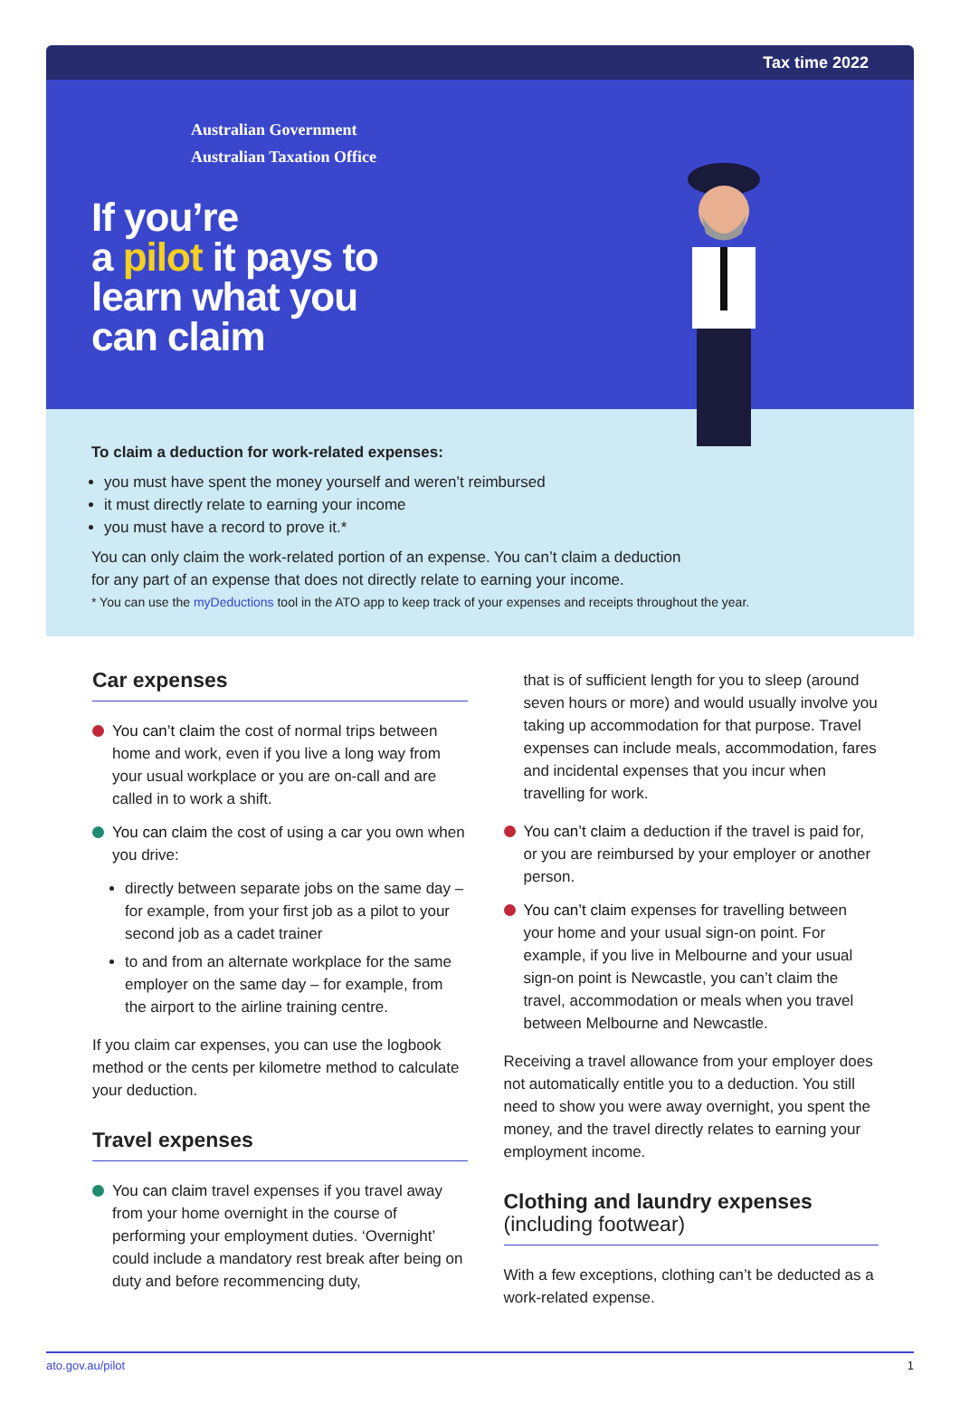Tax time 2022
Australian Government
Australian Taxation Office
If you’re
a pilot it pays to
learn what you
can claim
To claim a deduction for work-related expenses:
you must have spent the money yourself and weren’t reimbursed
it must directly relate to earning your income
you must have a record to prove it.*
You can only claim the work-related portion of an expense. You can’t claim a deduction
for any part of an expense that does not directly relate to earning your income.
* You can use the myDeductions tool in the ATO app to keep track of your expenses and receipts throughout the year.
Car expenses
You can’t claim the cost of normal trips between home and work, even if you live a long way from your usual workplace or you are on-call and are called in to work a shift.
You can claim the cost of using a car you own when you drive:
directly between separate jobs on the same day – for example, from your first job as a pilot to your second job as a cadet trainer
to and from an alternate workplace for the same employer on the same day – for example, from the airport to the airline training centre.
If you claim car expenses, you can use the logbook method or the cents per kilometre method to calculate your deduction.
Travel expenses
You can claim travel expenses if you travel away from your home overnight in the course of performing your employment duties. ‘Overnight’ could include a mandatory rest break after being on duty and before recommencing duty,
that is of sufficient length for you to sleep (around seven hours or more) and would usually involve you taking up accommodation for that purpose. Travel expenses can include meals, accommodation, fares and incidental expenses that you incur when travelling for work.
You can’t claim a deduction if the travel is paid for, or you are reimbursed by your employer or another person.
You can’t claim expenses for travelling between your home and your usual sign-on point. For example, if you live in Melbourne and your usual sign-on point is Newcastle, you can’t claim the travel, accommodation or meals when you travel between Melbourne and Newcastle.
Receiving a travel allowance from your employer does not automatically entitle you to a deduction. You still need to show you were away overnight, you spent the money, and the travel directly relates to earning your employment income.
Clothing and laundry expenses
(including footwear)
With a few exceptions, clothing can’t be deducted as a work-related expense.
ato.gov.au/pilot 1